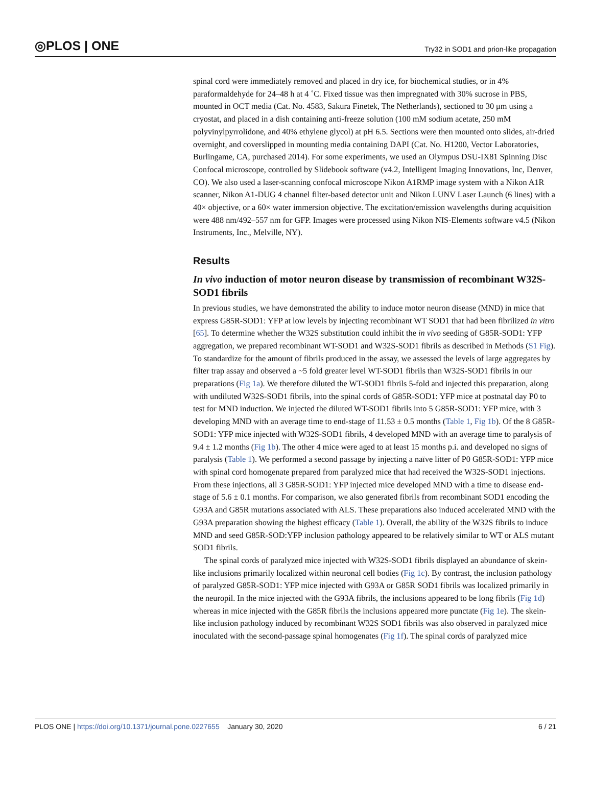◎PLOS | ONE Try32 in SOD1 and prion-like propagation
spinal cord were immediately removed and placed in dry ice, for biochemical studies, or in 4% paraformaldehyde for 24–48 h at 4 ˚C. Fixed tissue was then impregnated with 30% sucrose in PBS, mounted in OCT media (Cat. No. 4583, Sakura Finetek, The Netherlands), sectioned to 30 μm using a cryostat, and placed in a dish containing anti-freeze solution (100 mM sodium acetate, 250 mM polyvinylpyrrolidone, and 40% ethylene glycol) at pH 6.5. Sections were then mounted onto slides, air-dried overnight, and coverslipped in mounting media containing DAPI (Cat. No. H1200, Vector Laboratories, Burlingame, CA, purchased 2014). For some experiments, we used an Olympus DSU-IX81 Spinning Disc Confocal microscope, controlled by Slidebook software (v4.2, Intelligent Imaging Innovations, Inc, Denver, CO). We also used a laser-scanning confocal microscope Nikon A1RMP image system with a Nikon A1R scanner, Nikon A1-DUG 4 channel filter-based detector unit and Nikon LUNV Laser Launch (6 lines) with a 40× objective, or a 60× water immersion objective. The excitation/emission wavelengths during acquisition were 488 nm/492–557 nm for GFP. Images were processed using Nikon NIS-Elements software v4.5 (Nikon Instruments, Inc., Melville, NY).
Results
In vivo induction of motor neuron disease by transmission of recombinant W32S-SOD1 fibrils
In previous studies, we have demonstrated the ability to induce motor neuron disease (MND) in mice that express G85R-SOD1: YFP at low levels by injecting recombinant WT SOD1 that had been fibrilized in vitro [65]. To determine whether the W32S substitution could inhibit the in vivo seeding of G85R-SOD1: YFP aggregation, we prepared recombinant WT-SOD1 and W32S-SOD1 fibrils as described in Methods (S1 Fig). To standardize for the amount of fibrils produced in the assay, we assessed the levels of large aggregates by filter trap assay and observed a ~5 fold greater level WT-SOD1 fibrils than W32S-SOD1 fibrils in our preparations (Fig 1a). We therefore diluted the WT-SOD1 fibrils 5-fold and injected this preparation, along with undiluted W32S-SOD1 fibrils, into the spinal cords of G85R-SOD1: YFP mice at postnatal day P0 to test for MND induction. We injected the diluted WT-SOD1 fibrils into 5 G85R-SOD1: YFP mice, with 3 developing MND with an average time to end-stage of 11.53 ± 0.5 months (Table 1, Fig 1b). Of the 8 G85R-SOD1: YFP mice injected with W32S-SOD1 fibrils, 4 developed MND with an average time to paralysis of 9.4 ± 1.2 months (Fig 1b). The other 4 mice were aged to at least 15 months p.i. and developed no signs of paralysis (Table 1). We performed a second passage by injecting a naïve litter of P0 G85R-SOD1: YFP mice with spinal cord homogenate prepared from paralyzed mice that had received the W32S-SOD1 injections. From these injections, all 3 G85R-SOD1: YFP injected mice developed MND with a time to disease end-stage of 5.6 ± 0.1 months. For comparison, we also generated fibrils from recombinant SOD1 encoding the G93A and G85R mutations associated with ALS. These preparations also induced accelerated MND with the G93A preparation showing the highest efficacy (Table 1). Overall, the ability of the W32S fibrils to induce MND and seed G85R-SOD:YFP inclusion pathology appeared to be relatively similar to WT or ALS mutant SOD1 fibrils.
The spinal cords of paralyzed mice injected with W32S-SOD1 fibrils displayed an abundance of skein-like inclusions primarily localized within neuronal cell bodies (Fig 1c). By contrast, the inclusion pathology of paralyzed G85R-SOD1: YFP mice injected with G93A or G85R SOD1 fibrils was localized primarily in the neuropil. In the mice injected with the G93A fibrils, the inclusions appeared to be long fibrils (Fig 1d) whereas in mice injected with the G85R fibrils the inclusions appeared more punctate (Fig 1e). The skein-like inclusion pathology induced by recombinant W32S SOD1 fibrils was also observed in paralyzed mice inoculated with the second-passage spinal homogenates (Fig 1f). The spinal cords of paralyzed mice
PLOS ONE | https://doi.org/10.1371/journal.pone.0227655 January 30, 2020 6 / 21